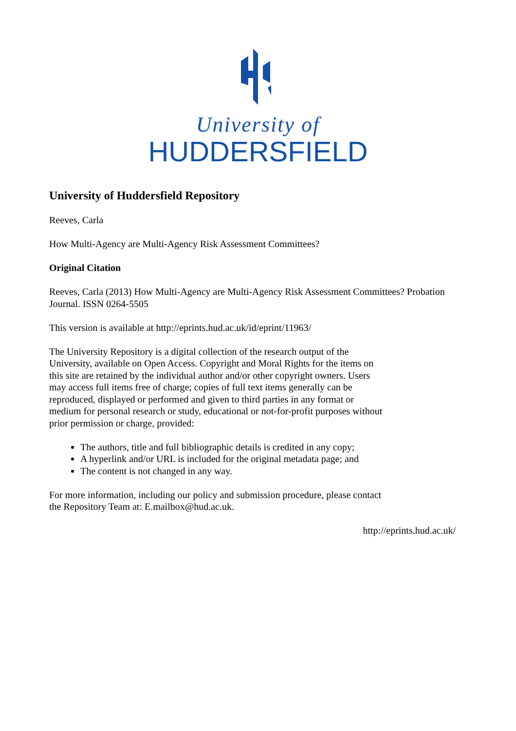University of
HUDDERSFIELD
University of Huddersfield Repository
Reeves, Carla
How Multi-Agency are Multi-Agency Risk Assessment Committees?
Original Citation
Reeves, Carla (2013) How Multi-Agency are Multi-Agency Risk Assessment Committees? Probation Journal. ISSN 0264-5505
This version is available at http://eprints.hud.ac.uk/id/eprint/11963/
The University Repository is a digital collection of the research output of the University, available on Open Access. Copyright and Moral Rights for the items on this site are retained by the individual author and/or other copyright owners. Users may access full items free of charge; copies of full text items generally can be reproduced, displayed or performed and given to third parties in any format or medium for personal research or study, educational or not-for-profit purposes without prior permission or charge, provided:
The authors, title and full bibliographic details is credited in any copy;
A hyperlink and/or URL is included for the original metadata page; and
The content is not changed in any way.
For more information, including our policy and submission procedure, please contact the Repository Team at: E.mailbox@hud.ac.uk.
http://eprints.hud.ac.uk/